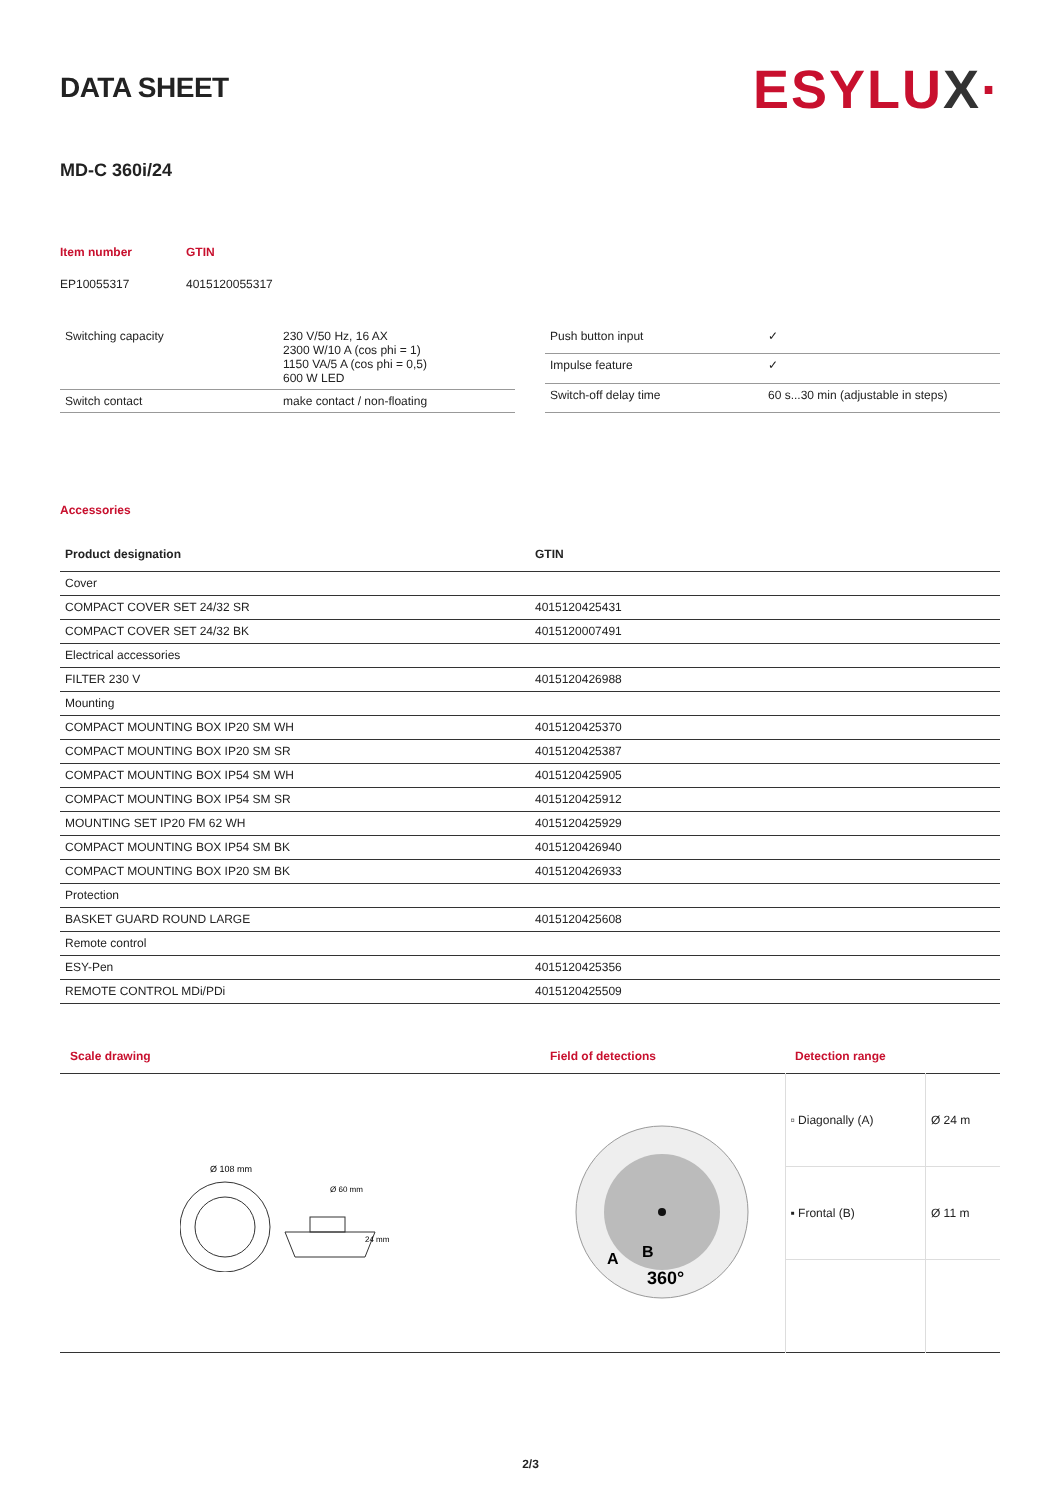DATA SHEET
ESYLUX·
MD-C 360i/24
| Item number | GTIN |
| EP10055317 | 4015120055317 |
| Switching capacity | 230 V/50 Hz, 16 AX 2300 W/10 A (cos phi = 1) 1150 VA/5 A (cos phi = 0,5) 600 W LED |
| Switch contact | make contact / non-floating |
| Push button input | ✓ |
| Impulse feature | ✓ |
| Switch-off delay time | 60 s...30 min (adjustable in steps) |
Accessories
| Product designation | GTIN |
| --- | --- |
| Cover | |
| COMPACT COVER SET 24/32 SR | 4015120425431 |
| COMPACT COVER SET 24/32 BK | 4015120007491 |
| Electrical accessories | |
| FILTER 230 V | 4015120426988 |
| Mounting | |
| COMPACT MOUNTING BOX IP20 SM WH | 4015120425370 |
| COMPACT MOUNTING BOX IP20 SM SR | 4015120425387 |
| COMPACT MOUNTING BOX IP54 SM WH | 4015120425905 |
| COMPACT MOUNTING BOX IP54 SM SR | 4015120425912 |
| MOUNTING SET IP20 FM 62 WH | 4015120425929 |
| COMPACT MOUNTING BOX IP54 SM BK | 4015120426940 |
| COMPACT MOUNTING BOX IP20 SM BK | 4015120426933 |
| Protection | |
| BASKET GUARD ROUND LARGE | 4015120425608 |
| Remote control | |
| ESY-Pen | 4015120425356 |
| REMOTE CONTROL MDi/PDi | 4015120425509 |
| Scale drawing | Field of detections | Detection range | |
| --- | --- | --- | --- |
| Ø 108 mm 24 mm Ø 60 mm | A B 360° | ▫ Diagonally (A) | Ø 24 m |
| | | ▪ Frontal (B) | Ø 11 m |
2/3